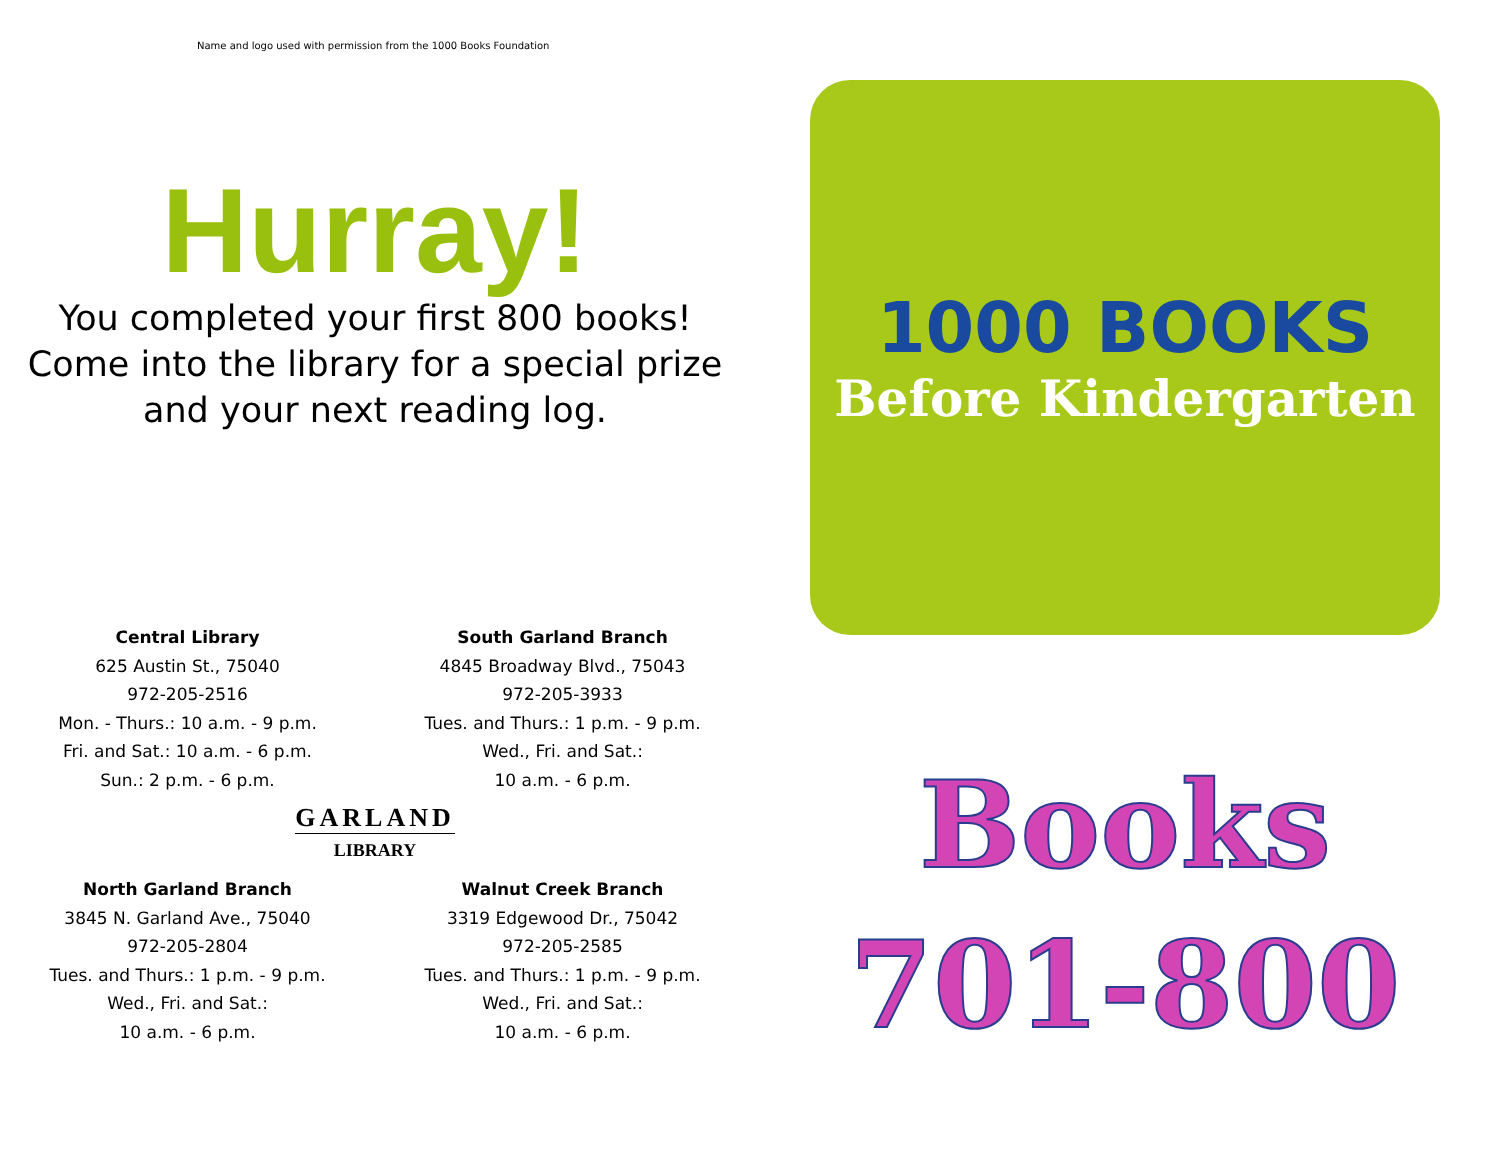Name and logo used with permission from the 1000 Books Foundation
Hurray!
You completed your first 800 books!
Come into the library for a special prize
and your next reading log.
Central Library
625 Austin St., 75040
972-205-2516
Mon. - Thurs.: 10 a.m. - 9 p.m.
Fri. and Sat.: 10 a.m. - 6 p.m.
Sun.: 2 p.m. - 6 p.m.
South Garland Branch
4845 Broadway Blvd., 75043
972-205-3933
Tues. and Thurs.: 1 p.m. - 9 p.m.
Wed., Fri. and Sat.:
10 a.m. - 6 p.m.
GARLAND
LIBRARY
North Garland Branch
3845 N. Garland Ave., 75040
972-205-2804
Tues. and Thurs.: 1 p.m. - 9 p.m.
Wed., Fri. and Sat.:
10 a.m. - 6 p.m.
Walnut Creek Branch
3319 Edgewood Dr., 75042
972-205-2585
Tues. and Thurs.: 1 p.m. - 9 p.m.
Wed., Fri. and Sat.:
10 a.m. - 6 p.m.
1000 BOOKS
Before Kindergarten
Books
701-800